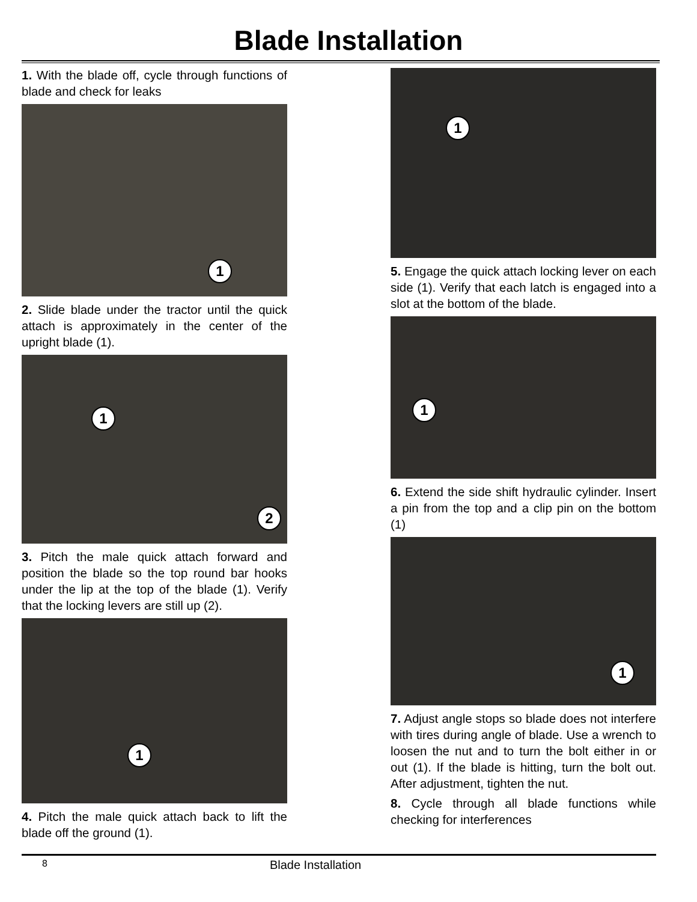Blade Installation
1. With the blade off, cycle through functions of blade and check for leaks
1
2. Slide blade under the tractor until the quick attach is approximately in the center of the upright blade (1).
1
2
3. Pitch the male quick attach forward and position the blade so the top round bar hooks under the lip at the top of the blade (1). Verify that the locking levers are still up (2).
1
4. Pitch the male quick attach back to lift the blade off the ground (1).
1
5. Engage the quick attach locking lever on each side (1). Verify that each latch is engaged into a slot at the bottom of the blade.
1
6. Extend the side shift hydraulic cylinder. Insert a pin from the top and a clip pin on the bottom (1)
1
7. Adjust angle stops so blade does not interfere with tires during angle of blade. Use a wrench to loosen the nut and to turn the bolt either in or out (1). If the blade is hitting, turn the bolt out. After adjustment, tighten the nut.
8. Cycle through all blade functions while checking for interferences
8 Blade Installation